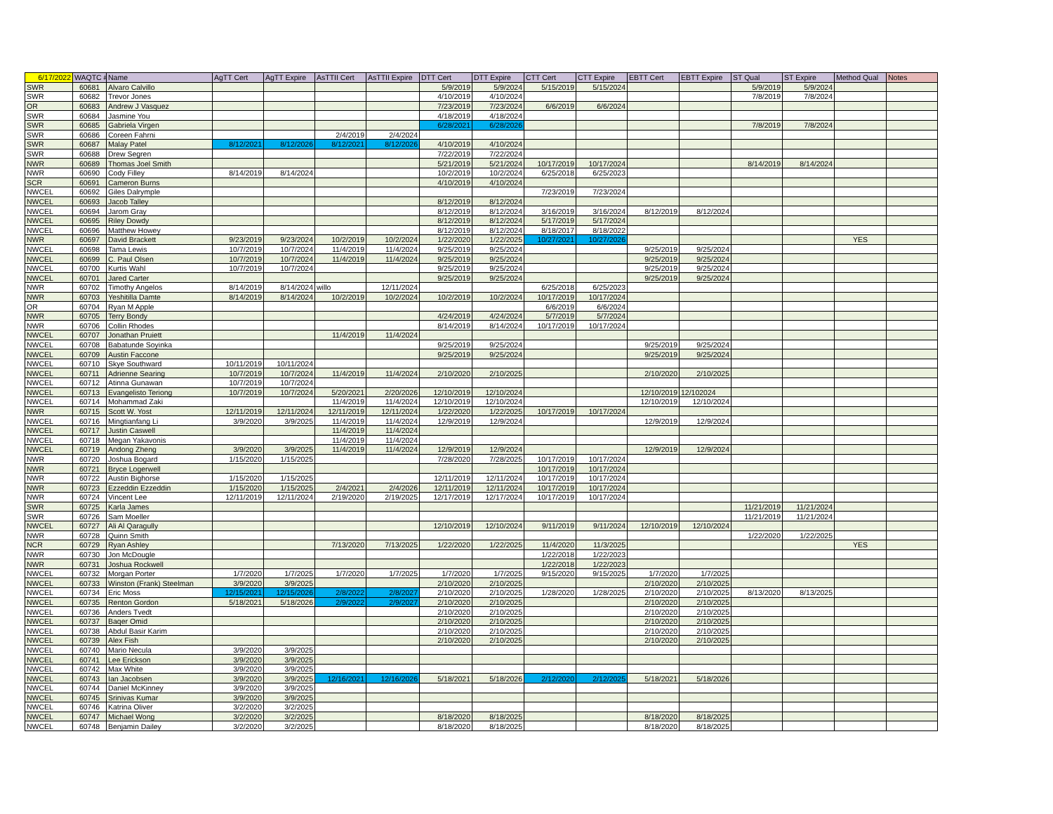| 6/17/2022 | WAQTC # | Name | AgTT Cert | AgTT Expire | AsTTII Cert | AsTTII Expire | DTT Cert | DTT Expire | CTT Cert | CTT Expire | EBTT Cert | EBTT Expire | ST Qual | ST Expire | Method Qual | Notes |
| --- | --- | --- | --- | --- | --- | --- | --- | --- | --- | --- | --- | --- | --- | --- | --- | --- |
| SWR | 60681 | Alvaro Calvillo | | | | | 5/9/2019 | 5/9/2024 | 5/15/2019 | 5/15/2024 | | | 5/9/2019 | 5/9/2024 | | |
| SWR | 60682 | Trevor Jones | | | | | 4/10/2019 | 4/10/2024 | | | | | 7/8/2019 | 7/8/2024 | | |
| OR | 60683 | Andrew J Vasquez | | | | | 7/23/2019 | 7/23/2024 | 6/6/2019 | 6/6/2024 | | | | | | |
| SWR | 60684 | Jasmine You | | | | | 4/18/2019 | 4/18/2024 | | | | | | | | |
| SWR | 60685 | Gabriela Virgen | | | | | 6/28/2021 | 6/28/2026 | | | | | 7/8/2019 | 7/8/2024 | | |
| SWR | 60686 | Coreen Fahrni | | | 2/4/2019 | 2/4/2024 | | | | | | | | | | |
| SWR | 60687 | Malay Patel | 8/12/2021 | 8/12/2026 | 8/12/2021 | 8/12/2026 | 4/10/2019 | 4/10/2024 | | | | | | | | |
| SWR | 60688 | Drew Segren | | | | | 7/22/2019 | 7/22/2024 | | | | | | | | |
| NWR | 60689 | Thomas Joel Smith | | | | | 5/21/2019 | 5/21/2024 | 10/17/2019 | 10/17/2024 | | | 8/14/2019 | 8/14/2024 | | |
| NWR | 60690 | Cody Filley | 8/14/2019 | 8/14/2024 | | | 10/2/2019 | 10/2/2024 | 6/25/2018 | 6/25/2023 | | | | | | |
| SCR | 60691 | Cameron Burns | | | | | 4/10/2019 | 4/10/2024 | | | | | | | | |
| NWCEL | 60692 | Giles Dalrymple | | | | | | | 7/23/2019 | 7/23/2024 | | | | | | |
| NWCEL | 60693 | Jacob Talley | | | | | 8/12/2019 | 8/12/2024 | | | | | | | | |
| NWCEL | 60694 | Jarom Gray | | | | | 8/12/2019 | 8/12/2024 | 3/16/2019 | 3/16/2024 | 8/12/2019 | 8/12/2024 | | | | |
| NWCEL | 60695 | Riley Dowdy | | | | | 8/12/2019 | 8/12/2024 | 5/17/2019 | 5/17/2024 | | | | | | |
| NWCEL | 60696 | Matthew Howey | | | | | 8/12/2019 | 8/12/2024 | 8/18/2017 | 8/18/2022 | | | | | | |
| NWR | 60697 | David Brackett | 9/23/2019 | 9/23/2024 | 10/2/2019 | 10/2/2024 | 1/22/2020 | 1/22/2025 | 10/27/2021 | 10/27/2026 | | | | | YES | |
| NWCEL | 60698 | Tama Lewis | 10/7/2019 | 10/7/2024 | 11/4/2019 | 11/4/2024 | 9/25/2019 | 9/25/2024 | | | 9/25/2019 | 9/25/2024 | | | | |
| NWCEL | 60699 | C. Paul Olsen | 10/7/2019 | 10/7/2024 | 11/4/2019 | 11/4/2024 | 9/25/2019 | 9/25/2024 | | | 9/25/2019 | 9/25/2024 | | | | |
| NWCEL | 60700 | Kurtis Wahl | 10/7/2019 | 10/7/2024 | | | 9/25/2019 | 9/25/2024 | | | 9/25/2019 | 9/25/2024 | | | | |
| NWCEL | 60701 | Jared Carter | | | | | 9/25/2019 | 9/25/2024 | | | 9/25/2019 | 9/25/2024 | | | | |
| NWR | 60702 | Timothy Angelos | 8/14/2019 | 8/14/2024 | willo | 12/11/2024 | | | 6/25/2018 | 6/25/2023 | | | | | | |
| NWR | 60703 | Yeshitilla Damte | 8/14/2019 | 8/14/2024 | 10/2/2019 | 10/2/2024 | 10/2/2019 | 10/2/2024 | 10/17/2019 | 10/17/2024 | | | | | | |
| OR | 60704 | Ryan M Apple | | | | | | | 6/6/2019 | 6/6/2024 | | | | | | |
| NWR | 60705 | Terry Bondy | | | | | 4/24/2019 | 4/24/2024 | 5/7/2019 | 5/7/2024 | | | | | | |
| NWR | 60706 | Collin Rhodes | | | | | 8/14/2019 | 8/14/2024 | 10/17/2019 | 10/17/2024 | | | | | | |
| NWCEL | 60707 | Jonathan Pruiett | | | 11/4/2019 | 11/4/2024 | | | | | | | | | | |
| NWCEL | 60708 | Babatunde Soyinka | | | | | 9/25/2019 | 9/25/2024 | | | 9/25/2019 | 9/25/2024 | | | | |
| NWCEL | 60709 | Austin Faccone | | | | | 9/25/2019 | 9/25/2024 | | | 9/25/2019 | 9/25/2024 | | | | |
| NWCEL | 60710 | Skye Southward | 10/11/2019 | 10/11/2024 | | | | | | | | | | | | |
| NWCEL | 60711 | Adrienne Searing | 10/7/2019 | 10/7/2024 | 11/4/2019 | 11/4/2024 | 2/10/2020 | 2/10/2025 | | | 2/10/2020 | 2/10/2025 | | | | |
| NWCEL | 60712 | Atinna Gunawan | 10/7/2019 | 10/7/2024 | | | | | | | | | | | | |
| NWCEL | 60713 | Evangelisto Teriong | 10/7/2019 | 10/7/2024 | 5/20/2021 | 2/20/2026 | 12/10/2019 | 12/10/2024 | | | 12/10/2019 | 12/102024 | | | | |
| NWCEL | 60714 | Mohammad Zaki | | | 11/4/2019 | 11/4/2024 | 12/10/2019 | 12/10/2024 | | | 12/10/2019 | 12/10/2024 | | | | |
| NWR | 60715 | Scott W. Yost | 12/11/2019 | 12/11/2024 | 12/11/2019 | 12/11/2024 | 1/22/2020 | 1/22/2025 | 10/17/2019 | 10/17/2024 | | | | | | |
| NWCEL | 60716 | Mingtianfang Li | 3/9/2020 | 3/9/2025 | 11/4/2019 | 11/4/2024 | 12/9/2019 | 12/9/2024 | | | 12/9/2019 | 12/9/2024 | | | | |
| NWCEL | 60717 | Justin Caswell | | | 11/4/2019 | 11/4/2024 | | | | | | | | | | |
| NWCEL | 60718 | Megan Yakavonis | | | 11/4/2019 | 11/4/2024 | | | | | | | | | | |
| NWCEL | 60719 | Andong Zheng | 3/9/2020 | 3/9/2025 | 11/4/2019 | 11/4/2024 | 12/9/2019 | 12/9/2024 | | | 12/9/2019 | 12/9/2024 | | | | |
| NWR | 60720 | Joshua Bogard | 1/15/2020 | 1/15/2025 | | | 7/28/2020 | 7/28/2025 | 10/17/2019 | 10/17/2024 | | | | | | |
| NWR | 60721 | Bryce Logerwell | | | | | | | 10/17/2019 | 10/17/2024 | | | | | | |
| NWR | 60722 | Austin Bighorse | 1/15/2020 | 1/15/2025 | | | 12/11/2019 | 12/11/2024 | 10/17/2019 | 10/17/2024 | | | | | | |
| NWR | 60723 | Ezzeddin Ezzeddin | 1/15/2020 | 1/15/2025 | 2/4/2021 | 2/4/2026 | 12/11/2019 | 12/11/2024 | 10/17/2019 | 10/17/2024 | | | | | | |
| NWR | 60724 | Vincent Lee | 12/11/2019 | 12/11/2024 | 2/19/2020 | 2/19/2025 | 12/17/2019 | 12/17/2024 | 10/17/2019 | 10/17/2024 | | | | | | |
| SWR | 60725 | Karla James | | | | | | | | | | | 11/21/2019 | 11/21/2024 | | |
| SWR | 60726 | Sam Moeller | | | | | | | | | | | 11/21/2019 | 11/21/2024 | | |
| NWCEL | 60727 | Ali Al Qaragully | | | | | 12/10/2019 | 12/10/2024 | 9/11/2019 | 9/11/2024 | 12/10/2019 | 12/10/2024 | | | | |
| NWR | 60728 | Quinn Smith | | | | | | | | | | | 1/22/2020 | 1/22/2025 | | |
| NCR | 60729 | Ryan Ashley | | | 7/13/2020 | 7/13/2025 | 1/22/2020 | 1/22/2025 | 11/4/2020 | 11/3/2025 | | | | | YES | |
| NWR | 60730 | Jon McDougle | | | | | | | 1/22/2018 | 1/22/2023 | | | | | | |
| NWR | 60731 | Joshua Rockwell | | | | | | | 1/22/2018 | 1/22/2023 | | | | | | |
| NWCEL | 60732 | Morgan Porter | 1/7/2020 | 1/7/2025 | 1/7/2020 | 1/7/2025 | 1/7/2020 | 1/7/2025 | 9/15/2020 | 9/15/2025 | 1/7/2020 | 1/7/2025 | | | | |
| NWCEL | 60733 | Winston (Frank) Steelman | 3/9/2020 | 3/9/2025 | | | 2/10/2020 | 2/10/2025 | | | 2/10/2020 | 2/10/2025 | | | | |
| NWCEL | 60734 | Eric Moss | 12/15/2021 | 12/15/2026 | 2/8/2022 | 2/8/2027 | 2/10/2020 | 2/10/2025 | 1/28/2020 | 1/28/2025 | 2/10/2020 | 2/10/2025 | 8/13/2020 | 8/13/2025 | | |
| NWCEL | 60735 | Renton Gordon | 5/18/2021 | 5/18/2026 | 2/9/2022 | 2/9/2027 | 2/10/2020 | 2/10/2025 | | | 2/10/2020 | 2/10/2025 | | | | |
| NWCEL | 60736 | Anders Tvedt | | | | | 2/10/2020 | 2/10/2025 | | | 2/10/2020 | 2/10/2025 | | | | |
| NWCEL | 60737 | Baqer Omid | | | | | 2/10/2020 | 2/10/2025 | | | 2/10/2020 | 2/10/2025 | | | | |
| NWCEL | 60738 | Abdul Basir Karim | | | | | 2/10/2020 | 2/10/2025 | | | 2/10/2020 | 2/10/2025 | | | | |
| NWCEL | 60739 | Alex Fish | | | | | 2/10/2020 | 2/10/2025 | | | 2/10/2020 | 2/10/2025 | | | | |
| NWCEL | 60740 | Mario Necula | 3/9/2020 | 3/9/2025 | | | | | | | | | | | | |
| NWCEL | 60741 | Lee Erickson | 3/9/2020 | 3/9/2025 | | | | | | | | | | | | |
| NWCEL | 60742 | Max White | 3/9/2020 | 3/9/2025 | | | | | | | | | | | | |
| NWCEL | 60743 | Ian Jacobsen | 3/9/2020 | 3/9/2025 | 12/16/2021 | 12/16/2026 | 5/18/2021 | 5/18/2026 | 2/12/2020 | 2/12/2025 | 5/18/2021 | 5/18/2026 | | | | |
| NWCEL | 60744 | Daniel McKinney | 3/9/2020 | 3/9/2025 | | | | | | | | | | | | |
| NWCEL | 60745 | Srinivas Kumar | 3/9/2020 | 3/9/2025 | | | | | | | | | | | | |
| NWCEL | 60746 | Katrina Oliver | 3/2/2020 | 3/2/2025 | | | | | | | | | | | | |
| NWCEL | 60747 | Michael Wong | 3/2/2020 | 3/2/2025 | | | 8/18/2020 | 8/18/2025 | | | 8/18/2020 | 8/18/2025 | | | | |
| NWCEL | 60748 | Benjamin Dailey | 3/2/2020 | 3/2/2025 | | | 8/18/2020 | 8/18/2025 | | | 8/18/2020 | 8/18/2025 | | | | |